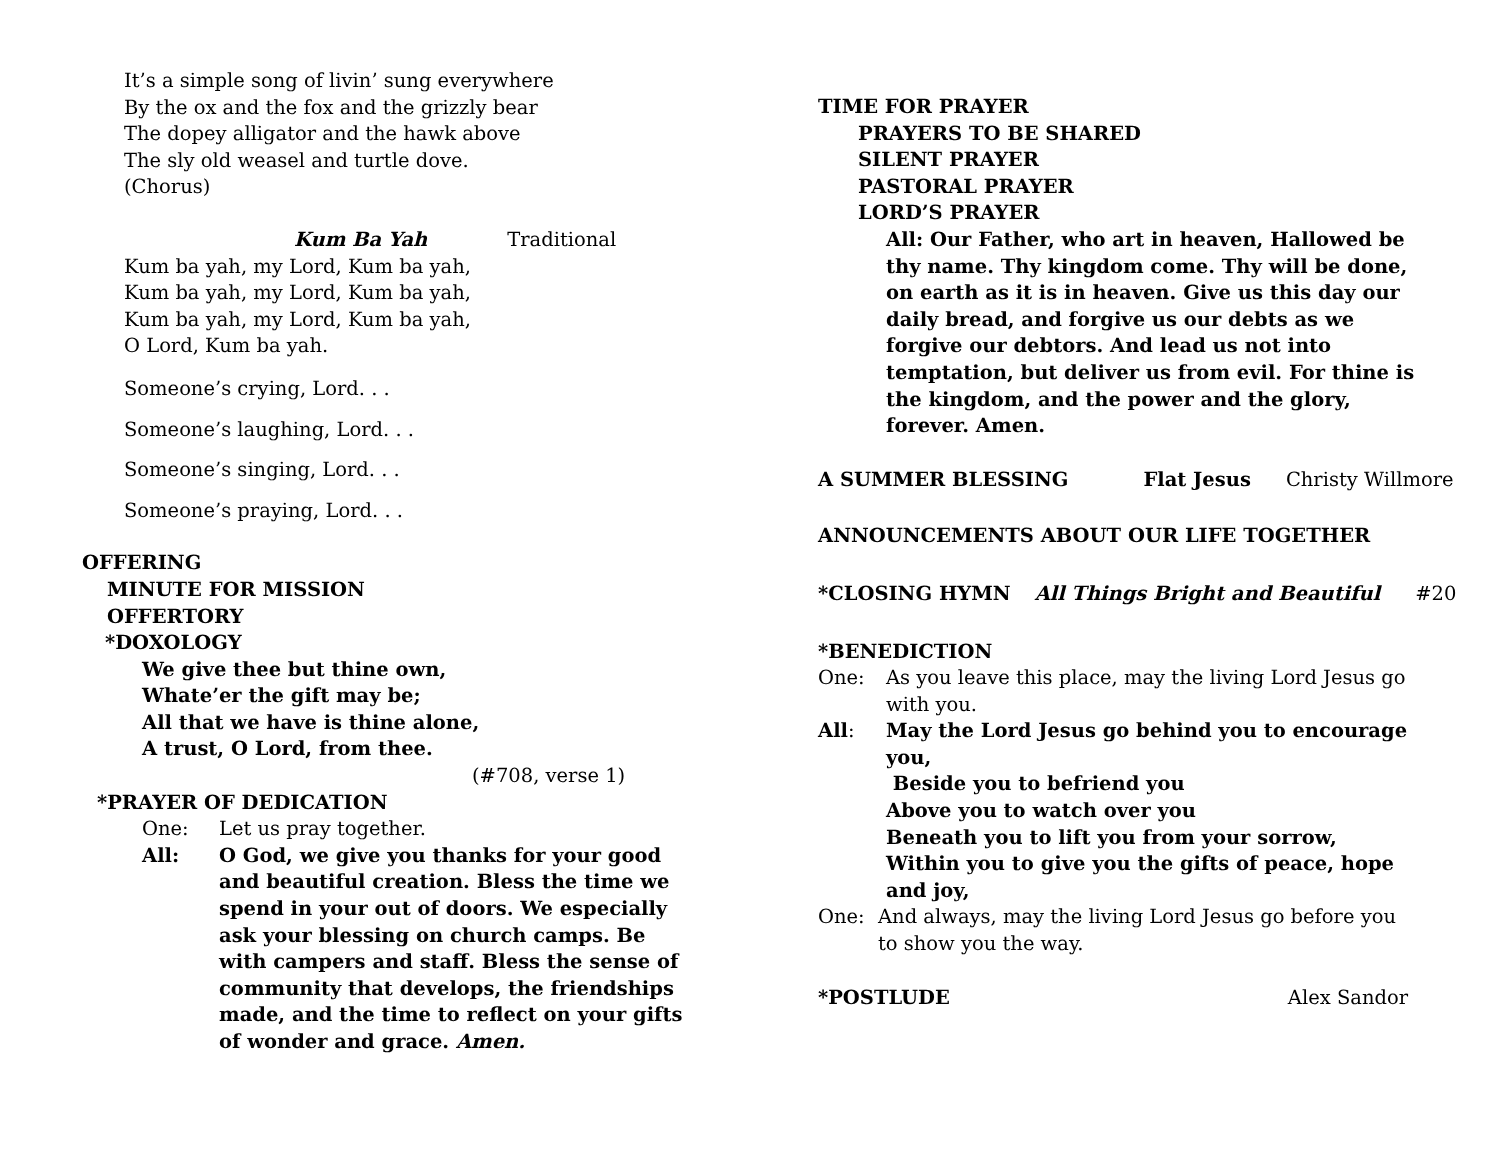It’s a simple song of livin’ sung everywhere
By the ox and the fox and the grizzly bear
The dopey alligator and the hawk above
The sly old weasel and turtle dove.
(Chorus)
Kum Ba Yah Traditional
Kum ba yah, my Lord, Kum ba yah,
Kum ba yah, my Lord, Kum ba yah,
Kum ba yah, my Lord, Kum ba yah,
O Lord, Kum ba yah.
Someone’s crying, Lord. . .
Someone’s laughing, Lord. . .
Someone’s singing, Lord. . .
Someone’s praying, Lord. . .
OFFERING
MINUTE FOR MISSION
OFFERTORY
*DOXOLOGY
We give thee but thine own,
Whate’er the gift may be;
All that we have is thine alone,
A trust, O Lord, from thee.
(#708, verse 1)
*PRAYER OF DEDICATION
One: Let us pray together.
All: O God, we give you thanks for your good and beautiful creation. Bless the time we spend in your out of doors. We especially ask your blessing on church camps. Be with campers and staff. Bless the sense of community that develops, the friendships made, and the time to reflect on your gifts of wonder and grace. Amen.
TIME FOR PRAYER
PRAYERS TO BE SHARED
SILENT PRAYER
PASTORAL PRAYER
LORD’S PRAYER
All: Our Father, who art in heaven, Hallowed be thy name. Thy kingdom come. Thy will be done, on earth as it is in heaven. Give us this day our daily bread, and forgive us our debts as we forgive our debtors. And lead us not into temptation, but deliver us from evil. For thine is the kingdom, and the power and the glory, forever. Amen.
A SUMMER BLESSING Flat Jesus Christy Willmore
ANNOUNCEMENTS ABOUT OUR LIFE TOGETHER
*CLOSING HYMN All Things Bright and Beautiful #20
*BENEDICTION
One: As you leave this place, may the living Lord Jesus go with you.
All: May the Lord Jesus go behind you to encourage you,
Beside you to befriend you
Above you to watch over you
Beneath you to lift you from your sorrow,
Within you to give you the gifts of peace, hope and joy,
One: And always, may the living Lord Jesus go before you to show you the way.
*POSTLUDE Alex Sandor